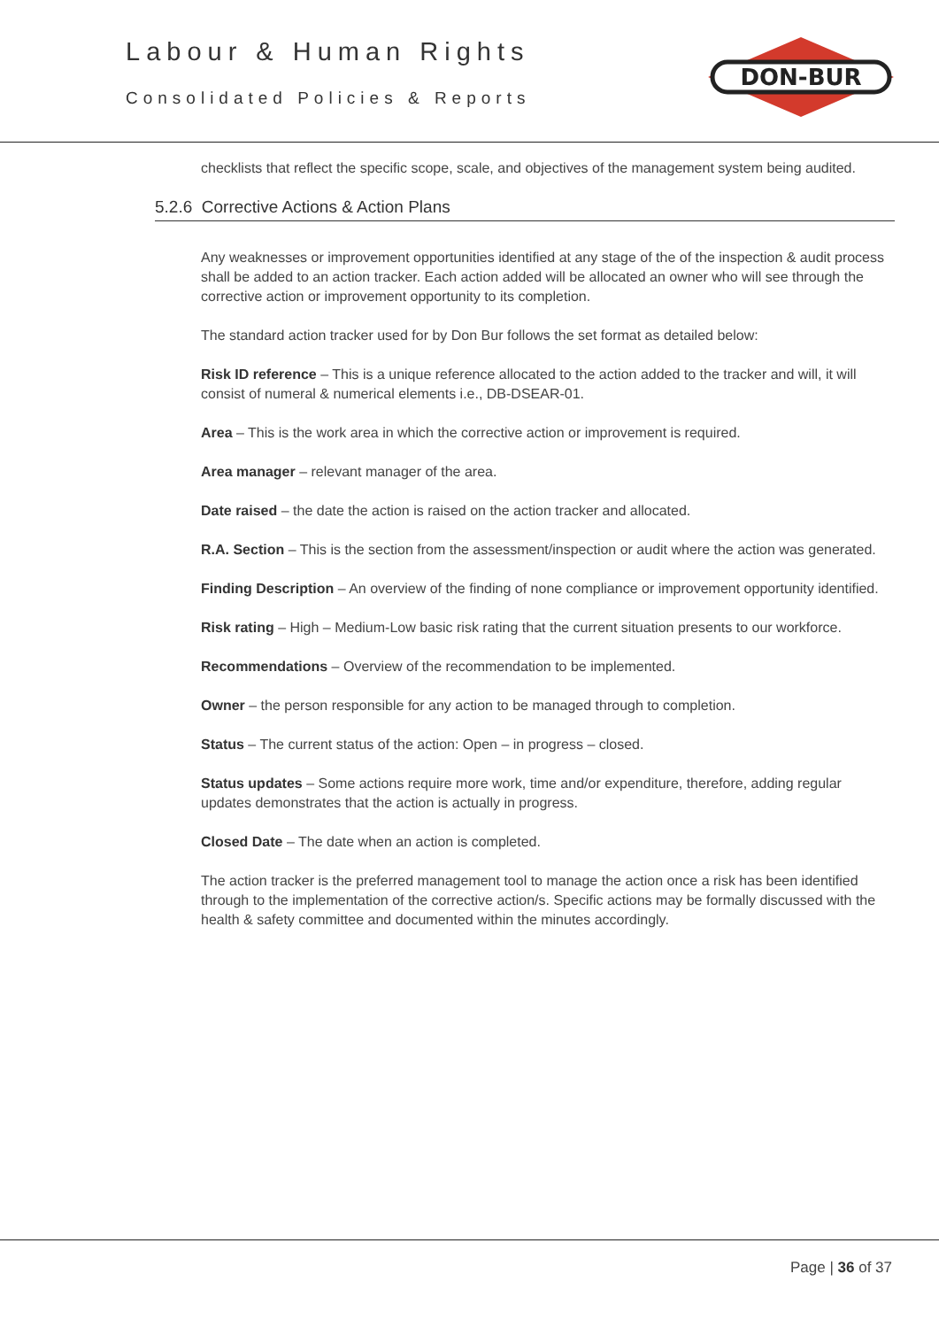Labour & Human Rights
Consolidated Policies & Reports
DON-BUR
checklists that reflect the specific scope, scale, and objectives of the management system being audited.
5.2.6 Corrective Actions & Action Plans
Any weaknesses or improvement opportunities identified at any stage of the of the inspection & audit process shall be added to an action tracker. Each action added will be allocated an owner who will see through the corrective action or improvement opportunity to its completion.
The standard action tracker used for by Don Bur follows the set format as detailed below:
Risk ID reference – This is a unique reference allocated to the action added to the tracker and will, it will consist of numeral & numerical elements i.e., DB-DSEAR-01.
Area – This is the work area in which the corrective action or improvement is required.
Area manager – relevant manager of the area.
Date raised – the date the action is raised on the action tracker and allocated.
R.A. Section – This is the section from the assessment/inspection or audit where the action was generated.
Finding Description – An overview of the finding of none compliance or improvement opportunity identified.
Risk rating – High – Medium-Low basic risk rating that the current situation presents to our workforce.
Recommendations – Overview of the recommendation to be implemented.
Owner – the person responsible for any action to be managed through to completion.
Status – The current status of the action: Open – in progress – closed.
Status updates – Some actions require more work, time and/or expenditure, therefore, adding regular updates demonstrates that the action is actually in progress.
Closed Date – The date when an action is completed.
The action tracker is the preferred management tool to manage the action once a risk has been identified through to the implementation of the corrective action/s. Specific actions may be formally discussed with the health & safety committee and documented within the minutes accordingly.
Page | 36 of 37